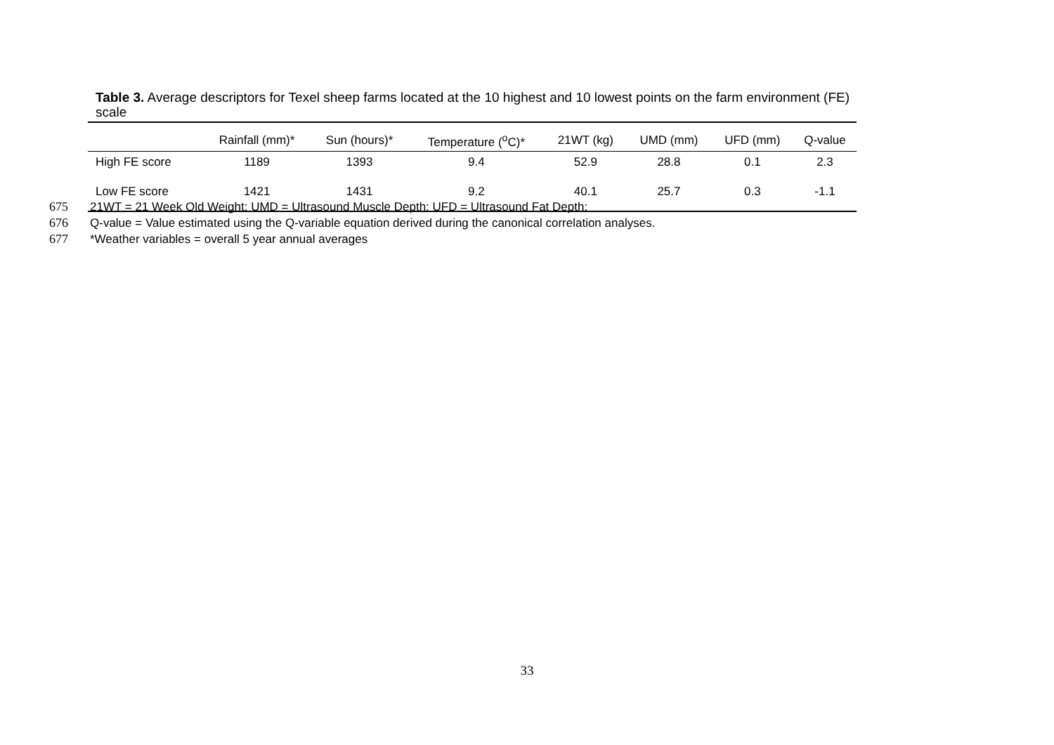Table 3. Average descriptors for Texel sheep farms located at the 10 highest and 10 lowest points on the farm environment (FE) scale
| | Rainfall (mm)* | Sun (hours)* | Temperature (<sup>o</sup>C)* | 21WT (kg) | UMD (mm) | UFD (mm) | Q-value |
| --- | --- | --- | --- | --- | --- | --- | --- |
| High FE score | 1189 | 1393 | 9.4 | 52.9 | 28.8 | 0.1 | 2.3 |
| Low FE score | 1421 | 1431 | 9.2 | 40.1 | 25.7 | 0.3 | -1.1 |
675 21WT = 21 Week Old Weight; UMD = Ultrasound Muscle Depth; UFD = Ultrasound Fat Depth;
676 Q-value = Value estimated using the Q-variable equation derived during the canonical correlation analyses.
677 *Weather variables = overall 5 year annual averages
33